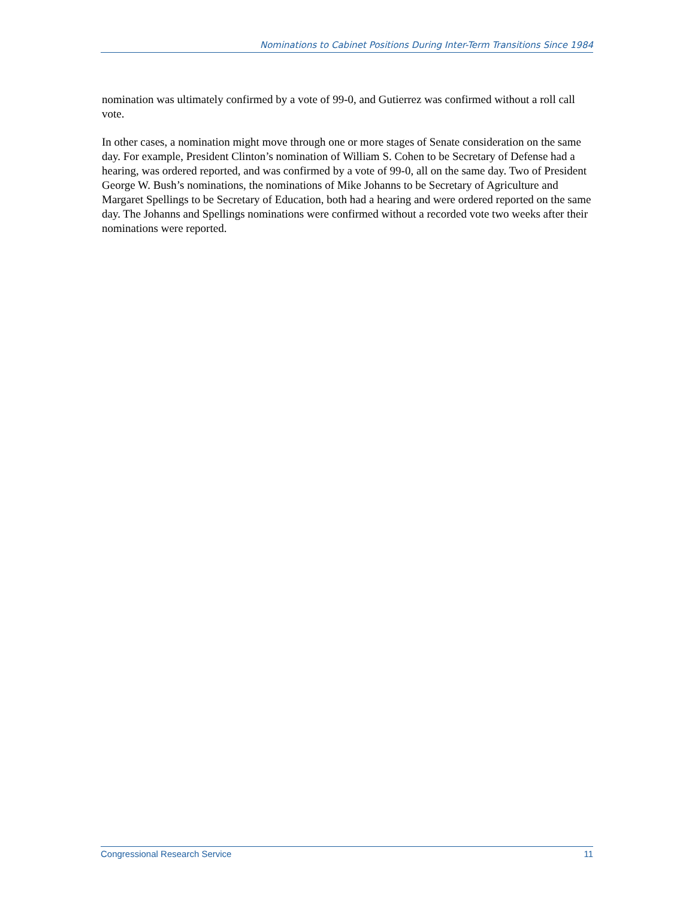Nominations to Cabinet Positions During Inter-Term Transitions Since 1984
nomination was ultimately confirmed by a vote of 99-0, and Gutierrez was confirmed without a roll call vote.
In other cases, a nomination might move through one or more stages of Senate consideration on the same day. For example, President Clinton’s nomination of William S. Cohen to be Secretary of Defense had a hearing, was ordered reported, and was confirmed by a vote of 99-0, all on the same day. Two of President George W. Bush’s nominations, the nominations of Mike Johanns to be Secretary of Agriculture and Margaret Spellings to be Secretary of Education, both had a hearing and were ordered reported on the same day. The Johanns and Spellings nominations were confirmed without a recorded vote two weeks after their nominations were reported.
Congressional Research Service 11